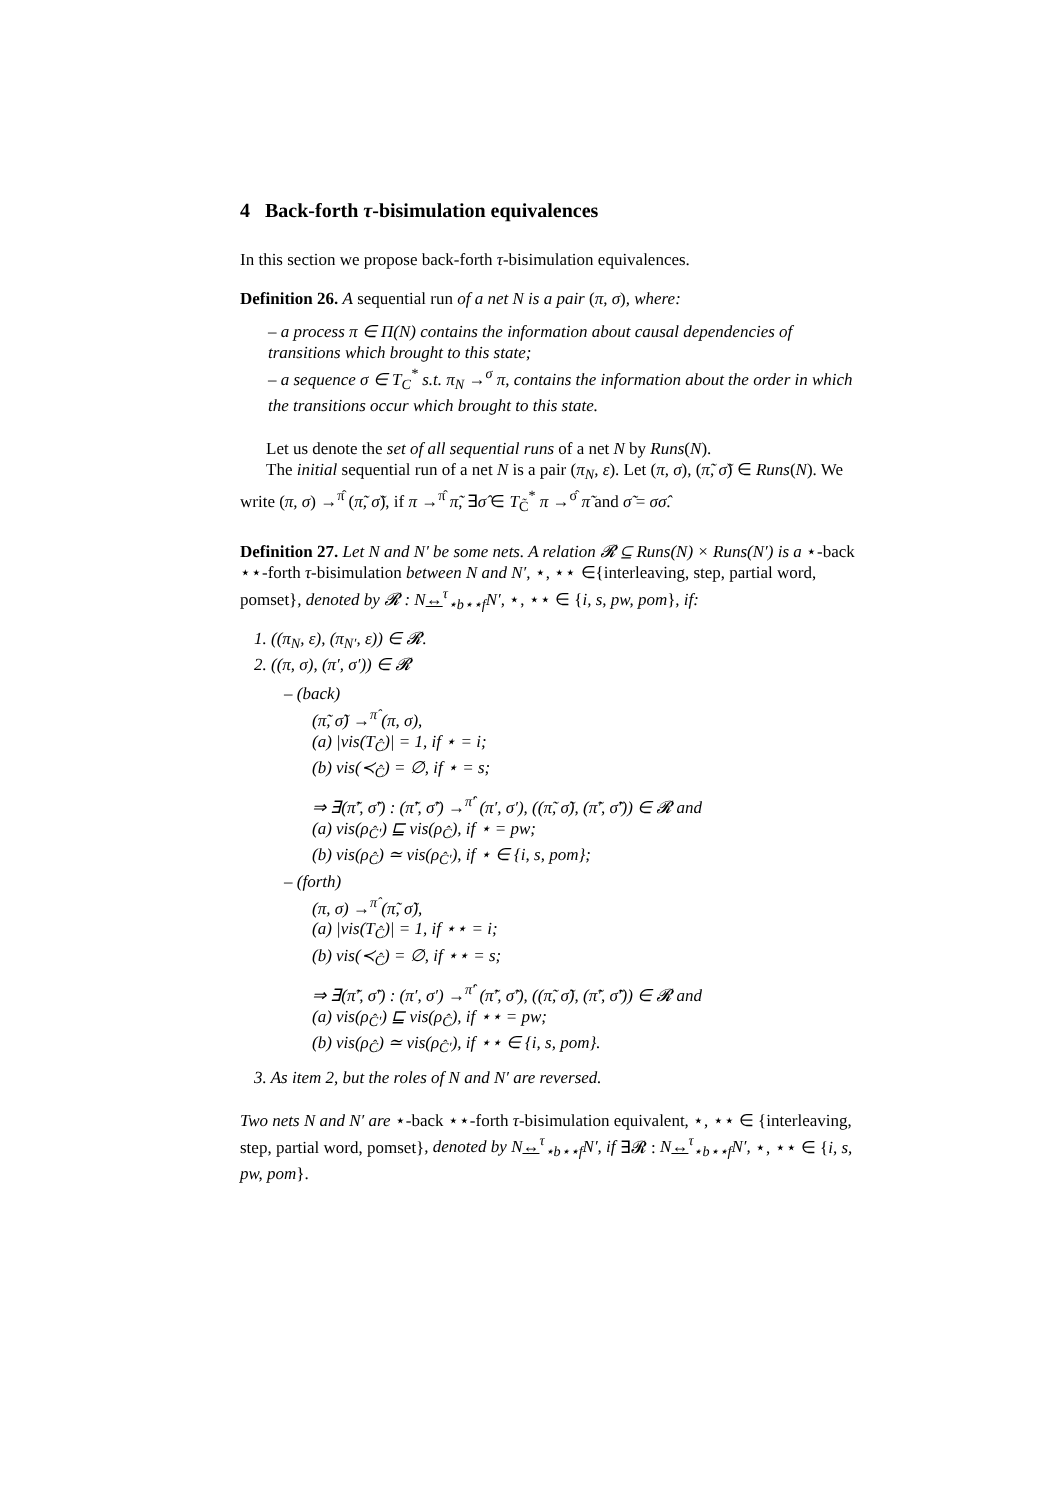4 Back-forth τ-bisimulation equivalences
In this section we propose back-forth τ-bisimulation equivalences.
Definition 26. A sequential run of a net N is a pair (π, σ), where:
– a process π ∈ Π(N) contains the information about causal dependencies of transitions which brought to this state;
– a sequence σ ∈ T<sub>C</sub><sup>*</sup> s.t. π<sub>N</sub> →<sup>σ</sup> π, contains the information about the order in which the transitions occur which brought to this state.
Let us denote the set of all sequential runs of a net N by Runs(N).
The initial sequential run of a net N is a pair (π<sub>N</sub>, ε). Let (π, σ), (π̃, σ̃) ∈ Runs(N). We write (π, σ) →<sup>π̂</sup> (π̃, σ̃), if π →<sup>π̂</sup> π̃, ∃σ̂ ∈ T<sub>C̃</sub><sup>*</sup> π →<sup>σ̂</sup> π̃ and σ̃ = σσ̂.
Definition 27. Let N and N′ be some nets. A relation 𝓡 ⊆ Runs(N) × Runs(N′) is a ⋆-back ⋆⋆-forth τ-bisimulation between N and N′, ⋆, ⋆⋆ ∈{interleaving, step, partial word, pomset}, denoted by 𝓡 : N↔<sup>τ</sup><sub>⋆b⋆⋆f</sub>N′, ⋆, ⋆⋆ ∈ {i, s, pw, pom}, if:
1. ((π<sub>N</sub>, ε), (π<sub>N′</sub>, ε)) ∈ 𝓡.
2. ((π, σ), (π′, σ′)) ∈ 𝓡
– (back)
(π̃, σ̃) →<sup>π̂</sup> (π, σ),
(a) |vis(T<sub>Ĉ</sub>)| = 1, if ⋆ = i;
(b) vis(≺<sub>Ĉ</sub>) = ∅, if ⋆ = s;
⇒ ∃(π̃′, σ̃′) : (π̃′, σ̃′) →<sup>π̂′</sup> (π′, σ′), ((π̃, σ̃), (π̃′, σ̃′)) ∈ 𝓡 and
(a) vis(ρ<sub>Ĉ′</sub>) ⊑ vis(ρ<sub>Ĉ</sub>), if ⋆ = pw;
(b) vis(ρ<sub>Ĉ</sub>) ≃ vis(ρ<sub>Ĉ′</sub>), if ⋆ ∈ {i, s, pom};
– (forth)
(π, σ) →<sup>π̂</sup> (π̃, σ̃),
(a) |vis(T<sub>Ĉ</sub>)| = 1, if ⋆⋆ = i;
(b) vis(≺<sub>Ĉ</sub>) = ∅, if ⋆⋆ = s;
⇒ ∃(π̃′, σ̃′) : (π′, σ′) →<sup>π̂′</sup> (π̃′, σ̃′), ((π̃, σ̃), (π̃′, σ̃′)) ∈ 𝓡 and
(a) vis(ρ<sub>Ĉ′</sub>) ⊑ vis(ρ<sub>Ĉ</sub>), if ⋆⋆ = pw;
(b) vis(ρ<sub>Ĉ</sub>) ≃ vis(ρ<sub>Ĉ′</sub>), if ⋆⋆ ∈ {i, s, pom}.
3. As item 2, but the roles of N and N′ are reversed.
Two nets N and N′ are ⋆-back ⋆⋆-forth τ-bisimulation equivalent, ⋆, ⋆⋆ ∈ {interleaving, step, partial word, pomset}, denoted by N↔<sup>τ</sup><sub>⋆b⋆⋆f</sub>N′, if ∃𝓡 : N↔<sup>τ</sup><sub>⋆b⋆⋆f</sub>N′, ⋆, ⋆⋆ ∈ {i, s, pw, pom}.